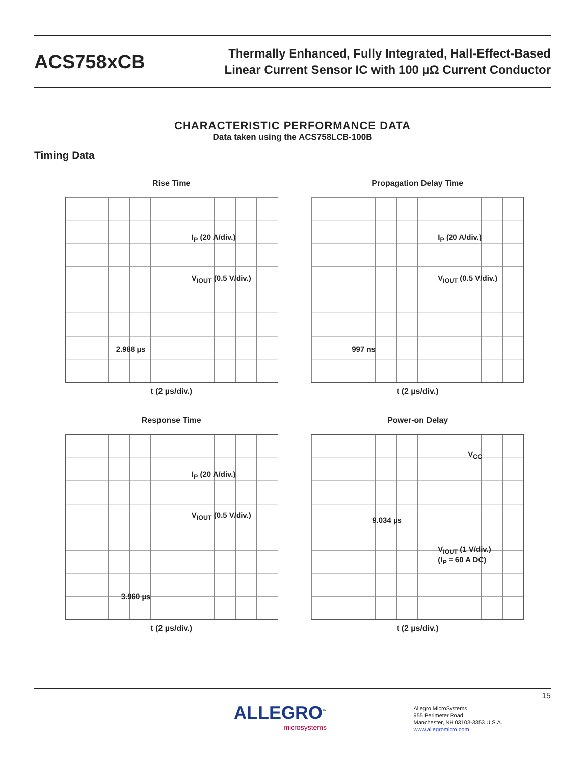ACS758xCB
Thermally Enhanced, Fully Integrated, Hall-Effect-Based
Linear Current Sensor IC with 100 µΩ Current Conductor
CHARACTERISTIC PERFORMANCE DATA
Data taken using the ACS758LCB-100B
Timing Data
Rise Time
I<sub>P</sub> (20 A/div.)
V<sub>IOUT</sub> (0.5 V/div.)
2.988 µs
t (2 µs/div.)
Propagation Delay Time
I<sub>P</sub> (20 A/div.)
V<sub>IOUT</sub> (0.5 V/div.)
997 ns
t (2 µs/div.)
Response Time
I<sub>P</sub> (20 A/div.)
V<sub>IOUT</sub> (0.5 V/div.)
3.960 µs
t (2 µs/div.)
Power-on Delay
V<sub>CC</sub>
9.034 µs
V<sub>IOUT</sub> (1 V/div.)
(I<sub>P</sub> = 60 A DC)
t (2 µs/div.)
15
ALLEGRO<sup>™</sup>
microsystems
Allegro MicroSystems
955 Perimeter Road
Manchester, NH 03103-3353 U.S.A.
www.allegromicro.com